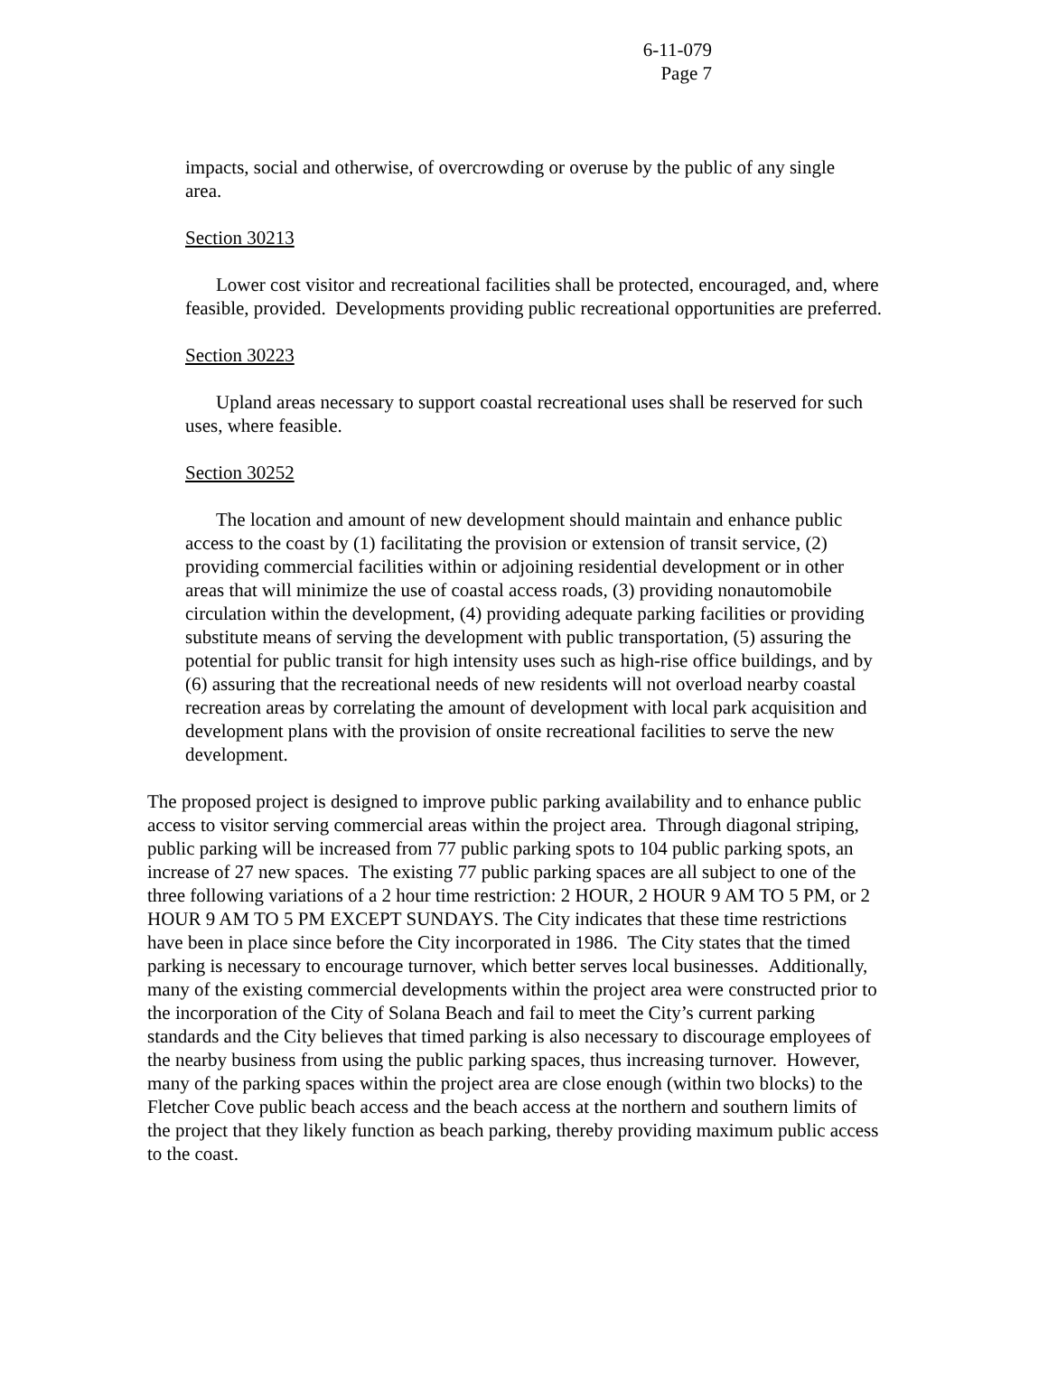6-11-079
Page 7
impacts, social and otherwise, of overcrowding or overuse by the public of any single area.
Section 30213
Lower cost visitor and recreational facilities shall be protected, encouraged, and, where feasible, provided. Developments providing public recreational opportunities are preferred.
Section 30223
Upland areas necessary to support coastal recreational uses shall be reserved for such uses, where feasible.
Section 30252
The location and amount of new development should maintain and enhance public access to the coast by (1) facilitating the provision or extension of transit service, (2) providing commercial facilities within or adjoining residential development or in other areas that will minimize the use of coastal access roads, (3) providing nonautomobile circulation within the development, (4) providing adequate parking facilities or providing substitute means of serving the development with public transportation, (5) assuring the potential for public transit for high intensity uses such as high-rise office buildings, and by (6) assuring that the recreational needs of new residents will not overload nearby coastal recreation areas by correlating the amount of development with local park acquisition and development plans with the provision of onsite recreational facilities to serve the new development.
The proposed project is designed to improve public parking availability and to enhance public access to visitor serving commercial areas within the project area. Through diagonal striping, public parking will be increased from 77 public parking spots to 104 public parking spots, an increase of 27 new spaces. The existing 77 public parking spaces are all subject to one of the three following variations of a 2 hour time restriction: 2 HOUR, 2 HOUR 9 AM TO 5 PM, or 2 HOUR 9 AM TO 5 PM EXCEPT SUNDAYS. The City indicates that these time restrictions have been in place since before the City incorporated in 1986. The City states that the timed parking is necessary to encourage turnover, which better serves local businesses. Additionally, many of the existing commercial developments within the project area were constructed prior to the incorporation of the City of Solana Beach and fail to meet the City’s current parking standards and the City believes that timed parking is also necessary to discourage employees of the nearby business from using the public parking spaces, thus increasing turnover. However, many of the parking spaces within the project area are close enough (within two blocks) to the Fletcher Cove public beach access and the beach access at the northern and southern limits of the project that they likely function as beach parking, thereby providing maximum public access to the coast.